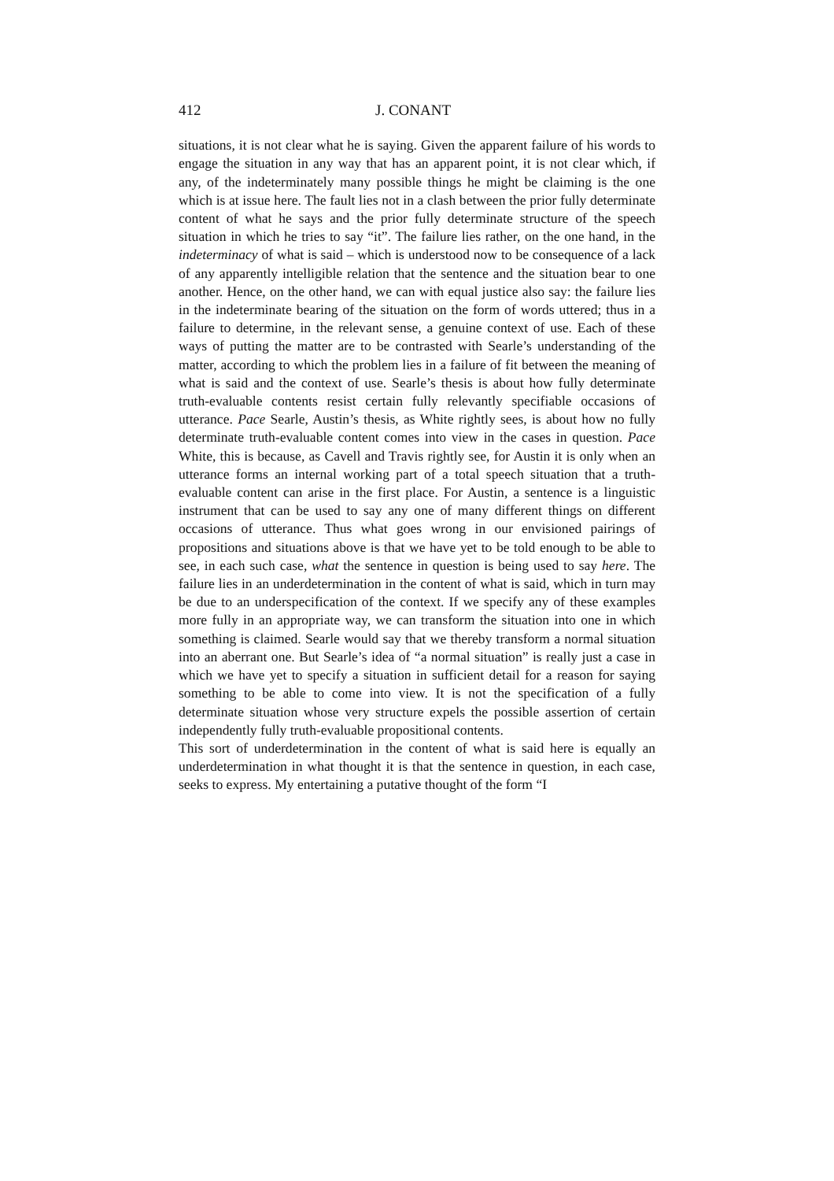412 J. CONANT
situations, it is not clear what he is saying. Given the apparent failure of his words to engage the situation in any way that has an apparent point, it is not clear which, if any, of the indeterminately many possible things he might be claiming is the one which is at issue here. The fault lies not in a clash between the prior fully determinate content of what he says and the prior fully determinate structure of the speech situation in which he tries to say “it”. The failure lies rather, on the one hand, in the indeterminacy of what is said – which is understood now to be consequence of a lack of any apparently intelligible relation that the sentence and the situation bear to one another. Hence, on the other hand, we can with equal justice also say: the failure lies in the indeterminate bearing of the situation on the form of words uttered; thus in a failure to determine, in the relevant sense, a genuine context of use. Each of these ways of putting the matter are to be contrasted with Searle’s understanding of the matter, according to which the problem lies in a failure of fit between the meaning of what is said and the context of use. Searle’s thesis is about how fully determinate truth-evaluable contents resist certain fully relevantly specifiable occasions of utterance. Pace Searle, Austin’s thesis, as White rightly sees, is about how no fully determinate truth-evaluable content comes into view in the cases in question. Pace White, this is because, as Cavell and Travis rightly see, for Austin it is only when an utterance forms an internal working part of a total speech situation that a truth-evaluable content can arise in the first place. For Austin, a sentence is a linguistic instrument that can be used to say any one of many different things on different occasions of utterance. Thus what goes wrong in our envisioned pairings of propositions and situations above is that we have yet to be told enough to be able to see, in each such case, what the sentence in question is being used to say here. The failure lies in an underdetermination in the content of what is said, which in turn may be due to an underspecification of the context. If we specify any of these examples more fully in an appropriate way, we can transform the situation into one in which something is claimed. Searle would say that we thereby transform a normal situation into an aberrant one. But Searle’s idea of “a normal situation” is really just a case in which we have yet to specify a situation in sufficient detail for a reason for saying something to be able to come into view. It is not the specification of a fully determinate situation whose very structure expels the possible assertion of certain independently fully truth-evaluable propositional contents.
This sort of underdetermination in the content of what is said here is equally an underdetermination in what thought it is that the sentence in question, in each case, seeks to express. My entertaining a putative thought of the form “I